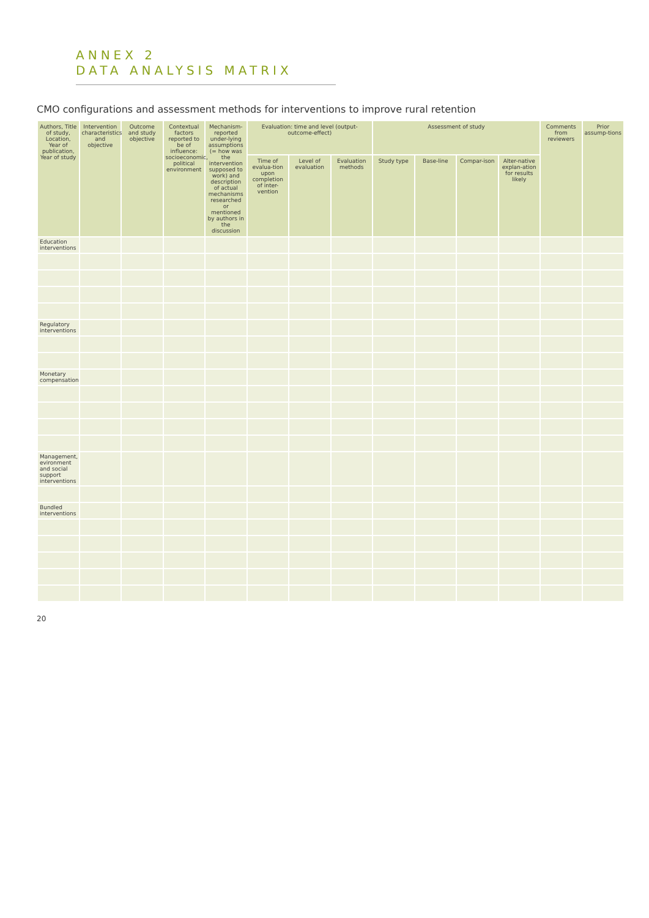ANNEX 2
DATA ANALYSIS MATRIX
CMO configurations and assessment methods for interventions to improve rural retention
| Authors, Title of study, Location, Year of publication, Year of study | Intervention characteristics and objective | Outcome and study objective | Contextual factors reported to be of influence: socioeconomic, political environment | Mechanism-reported under-lying assumptions (= how was the intervention supposed to work) and description of actual mechanisms researched or mentioned by authors in the discussion | Evaluation: time and level (output-outcome-effect) | | | Assessment of study | | | | Comments from reviewers | Prior assump-tions |
| --- | --- | --- | --- | --- | --- | --- | --- | --- | --- | --- | --- | --- | --- |
| | | | | | Time of evalua-tion upon completion of inter-vention | Level of evaluation | Evaluation methods | Study type | Base-line | Compar-ison | Alter-native explan-ation for results likely | | |
| Education interventions | | | | | | | | | | | | | |
| Regulatory interventions | | | | | | | | | | | | | |
| Monetary compensation | | | | | | | | | | | | | |
| Management, evironment and social support interventions | | | | | | | | | | | | | |
| Bundled interventions | | | | | | | | | | | | | |
20